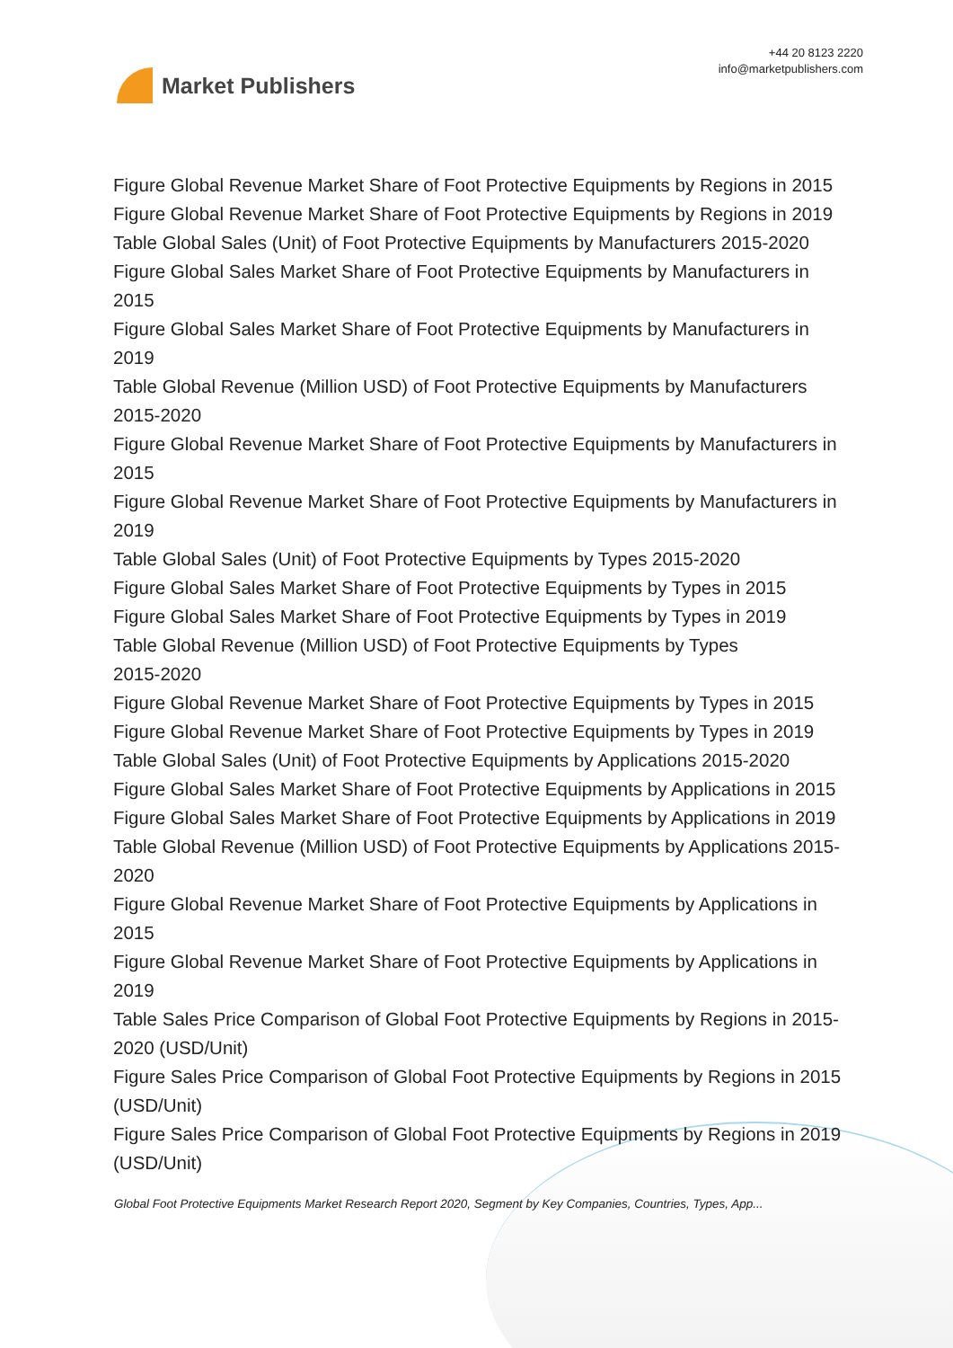Market Publishers
+44 20 8123 2220
info@marketpublishers.com
Figure Global Revenue Market Share of Foot Protective Equipments by Regions in 2015
Figure Global Revenue Market Share of Foot Protective Equipments by Regions in 2019
Table Global Sales (Unit) of Foot Protective Equipments by Manufacturers 2015-2020
Figure Global Sales Market Share of Foot Protective Equipments by Manufacturers in 2015
Figure Global Sales Market Share of Foot Protective Equipments by Manufacturers in 2019
Table Global Revenue (Million USD) of Foot Protective Equipments by Manufacturers 2015-2020
Figure Global Revenue Market Share of Foot Protective Equipments by Manufacturers in 2015
Figure Global Revenue Market Share of Foot Protective Equipments by Manufacturers in 2019
Table Global Sales (Unit) of Foot Protective Equipments by Types 2015-2020
Figure Global Sales Market Share of Foot Protective Equipments by Types in 2015
Figure Global Sales Market Share of Foot Protective Equipments by Types in 2019
Table Global Revenue (Million USD) of Foot Protective Equipments by Types
2015-2020
Figure Global Revenue Market Share of Foot Protective Equipments by Types in 2015
Figure Global Revenue Market Share of Foot Protective Equipments by Types in 2019
Table Global Sales (Unit) of Foot Protective Equipments by Applications 2015-2020
Figure Global Sales Market Share of Foot Protective Equipments by Applications in 2015
Figure Global Sales Market Share of Foot Protective Equipments by Applications in 2019
Table Global Revenue (Million USD) of Foot Protective Equipments by Applications 2015-2020
Figure Global Revenue Market Share of Foot Protective Equipments by Applications in 2015
Figure Global Revenue Market Share of Foot Protective Equipments by Applications in 2019
Table Sales Price Comparison of Global Foot Protective Equipments by Regions in 2015-2020 (USD/Unit)
Figure Sales Price Comparison of Global Foot Protective Equipments by Regions in 2015 (USD/Unit)
Figure Sales Price Comparison of Global Foot Protective Equipments by Regions in 2019 (USD/Unit)
Global Foot Protective Equipments Market Research Report 2020, Segment by Key Companies, Countries, Types, App...